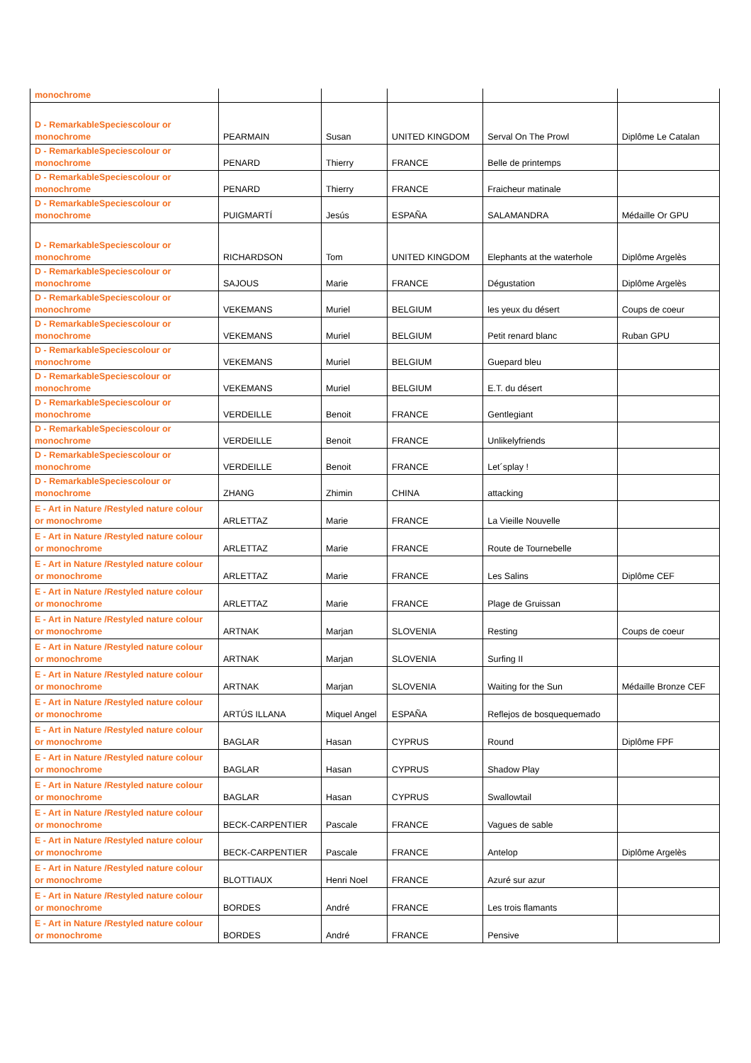| monochrome | | | | | |
| D - RemarkableSpeciescolour or monochrome | PEARMAIN | Susan | UNITED KINGDOM | Serval On The Prowl | Diplôme Le Catalan |
| D - RemarkableSpeciescolour or monochrome | PENARD | Thierry | FRANCE | Belle de printemps | |
| D - RemarkableSpeciescolour or monochrome | PENARD | Thierry | FRANCE | Fraicheur matinale | |
| D - RemarkableSpeciescolour or monochrome | PUIGMARTÍ | Jesús | ESPAÑA | SALAMANDRA | Médaille Or GPU |
| D - RemarkableSpeciescolour or monochrome | RICHARDSON | Tom | UNITED KINGDOM | Elephants at the waterhole | Diplôme Argelès |
| D - RemarkableSpeciescolour or monochrome | SAJOUS | Marie | FRANCE | Dégustation | Diplôme Argelès |
| D - RemarkableSpeciescolour or monochrome | VEKEMANS | Muriel | BELGIUM | les yeux du désert | Coups de coeur |
| D - RemarkableSpeciescolour or monochrome | VEKEMANS | Muriel | BELGIUM | Petit renard blanc | Ruban GPU |
| D - RemarkableSpeciescolour or monochrome | VEKEMANS | Muriel | BELGIUM | Guepard bleu | |
| D - RemarkableSpeciescolour or monochrome | VEKEMANS | Muriel | BELGIUM | E.T. du désert | |
| D - RemarkableSpeciescolour or monochrome | VERDEILLE | Benoit | FRANCE | Gentlegiant | |
| D - RemarkableSpeciescolour or monochrome | VERDEILLE | Benoit | FRANCE | Unlikelyfriends | |
| D - RemarkableSpeciescolour or monochrome | VERDEILLE | Benoit | FRANCE | Let´splay ! | |
| D - RemarkableSpeciescolour or monochrome | ZHANG | Zhimin | CHINA | attacking | |
| E - Art in Nature /Restyled nature colour or monochrome | ARLETTAZ | Marie | FRANCE | La Vieille Nouvelle | |
| E - Art in Nature /Restyled nature colour or monochrome | ARLETTAZ | Marie | FRANCE | Route de Tournebelle | |
| E - Art in Nature /Restyled nature colour or monochrome | ARLETTAZ | Marie | FRANCE | Les Salins | Diplôme CEF |
| E - Art in Nature /Restyled nature colour or monochrome | ARLETTAZ | Marie | FRANCE | Plage de Gruissan | |
| E - Art in Nature /Restyled nature colour or monochrome | ARTNAK | Marjan | SLOVENIA | Resting | Coups de coeur |
| E - Art in Nature /Restyled nature colour or monochrome | ARTNAK | Marjan | SLOVENIA | Surfing II | |
| E - Art in Nature /Restyled nature colour or monochrome | ARTNAK | Marjan | SLOVENIA | Waiting for the Sun | Médaille Bronze CEF |
| E - Art in Nature /Restyled nature colour or monochrome | ARTÚS ILLANA | Miquel Angel | ESPAÑA | Reflejos de bosquequemado | |
| E - Art in Nature /Restyled nature colour or monochrome | BAGLAR | Hasan | CYPRUS | Round | Diplôme FPF |
| E - Art in Nature /Restyled nature colour or monochrome | BAGLAR | Hasan | CYPRUS | Shadow Play | |
| E - Art in Nature /Restyled nature colour or monochrome | BAGLAR | Hasan | CYPRUS | Swallowtail | |
| E - Art in Nature /Restyled nature colour or monochrome | BECK-CARPENTIER | Pascale | FRANCE | Vagues de sable | |
| E - Art in Nature /Restyled nature colour or monochrome | BECK-CARPENTIER | Pascale | FRANCE | Antelop | Diplôme Argelès |
| E - Art in Nature /Restyled nature colour or monochrome | BLOTTIAUX | Henri Noel | FRANCE | Azuré sur azur | |
| E - Art in Nature /Restyled nature colour or monochrome | BORDES | André | FRANCE | Les trois flamants | |
| E - Art in Nature /Restyled nature colour or monochrome | BORDES | André | FRANCE | Pensive | |